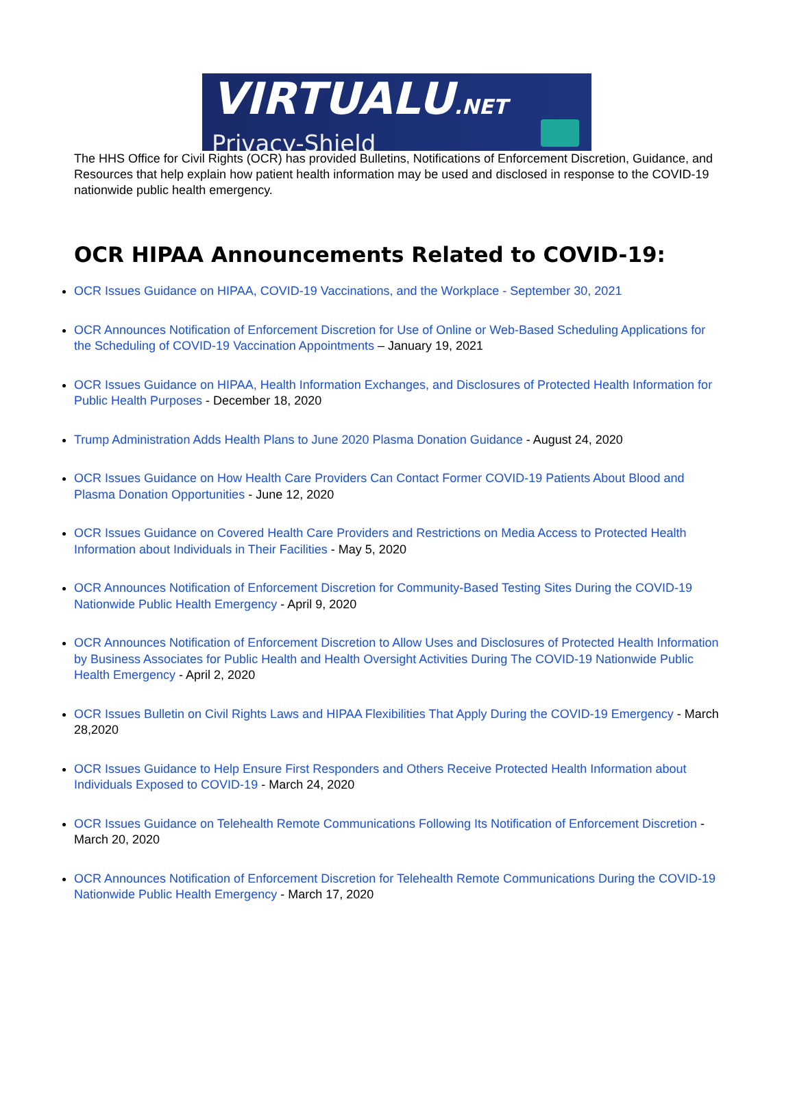VIRTUALU.NET
Privacy-Shield
The HHS Office for Civil Rights (OCR) has provided Bulletins, Notifications of Enforcement Discretion, Guidance, and Resources that help explain how patient health information may be used and disclosed in response to the COVID-19 nationwide public health emergency.
OCR HIPAA Announcements Related to COVID-19:
OCR Issues Guidance on HIPAA, COVID-19 Vaccinations, and the Workplace - September 30, 2021
OCR Announces Notification of Enforcement Discretion for Use of Online or Web-Based Scheduling Applications for the Scheduling of COVID-19 Vaccination Appointments – January 19, 2021
OCR Issues Guidance on HIPAA, Health Information Exchanges, and Disclosures of Protected Health Information for Public Health Purposes - December 18, 2020
Trump Administration Adds Health Plans to June 2020 Plasma Donation Guidance - August 24, 2020
OCR Issues Guidance on How Health Care Providers Can Contact Former COVID-19 Patients About Blood and Plasma Donation Opportunities - June 12, 2020
OCR Issues Guidance on Covered Health Care Providers and Restrictions on Media Access to Protected Health Information about Individuals in Their Facilities - May 5, 2020
OCR Announces Notification of Enforcement Discretion for Community-Based Testing Sites During the COVID-19 Nationwide Public Health Emergency - April 9, 2020
OCR Announces Notification of Enforcement Discretion to Allow Uses and Disclosures of Protected Health Information by Business Associates for Public Health and Health Oversight Activities During The COVID-19 Nationwide Public Health Emergency - April 2, 2020
OCR Issues Bulletin on Civil Rights Laws and HIPAA Flexibilities That Apply During the COVID-19 Emergency - March 28,2020
OCR Issues Guidance to Help Ensure First Responders and Others Receive Protected Health Information about Individuals Exposed to COVID-19 - March 24, 2020
OCR Issues Guidance on Telehealth Remote Communications Following Its Notification of Enforcement Discretion - March 20, 2020
OCR Announces Notification of Enforcement Discretion for Telehealth Remote Communications During the COVID-19 Nationwide Public Health Emergency - March 17, 2020